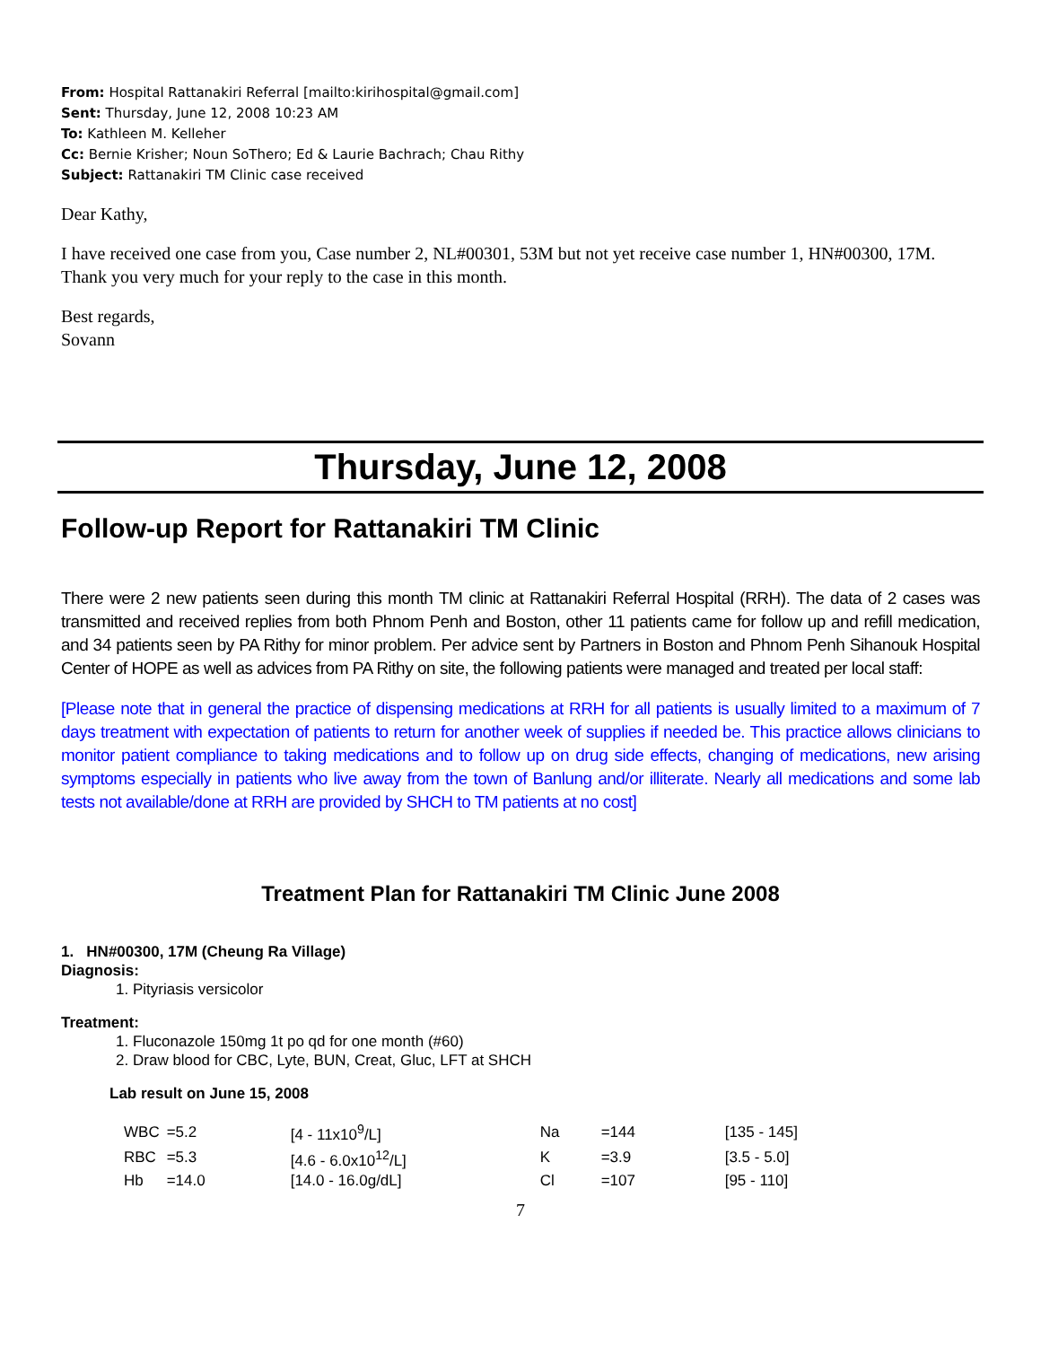From: Hospital Rattanakiri Referral [mailto:kirihospital@gmail.com]
Sent: Thursday, June 12, 2008 10:23 AM
To: Kathleen M. Kelleher
Cc: Bernie Krisher; Noun SoThero; Ed & Laurie Bachrach; Chau Rithy
Subject: Rattanakiri TM Clinic case received
Dear Kathy,
I have received one case from you, Case number 2, NL#00301, 53M but not yet receive case number 1, HN#00300, 17M. Thank you very much for your reply to the case in this month.
Best regards,
Sovann
Thursday, June 12, 2008
Follow-up Report for Rattanakiri TM Clinic
There were 2 new patients seen during this month TM clinic at Rattanakiri Referral Hospital (RRH). The data of 2 cases was transmitted and received replies from both Phnom Penh and Boston, other 11 patients came for follow up and refill medication, and 34 patients seen by PA Rithy for minor problem. Per advice sent by Partners in Boston and Phnom Penh Sihanouk Hospital Center of HOPE as well as advices from PA Rithy on site, the following patients were managed and treated per local staff:
[Please note that in general the practice of dispensing medications at RRH for all patients is usually limited to a maximum of 7 days treatment with expectation of patients to return for another week of supplies if needed be. This practice allows clinicians to monitor patient compliance to taking medications and to follow up on drug side effects, changing of medications, new arising symptoms especially in patients who live away from the town of Banlung and/or illiterate. Nearly all medications and some lab tests not available/done at RRH are provided by SHCH to TM patients at no cost]
Treatment Plan for Rattanakiri TM Clinic June 2008
1. HN#00300, 17M (Cheung Ra Village)
Diagnosis:
1. Pityriasis versicolor
Treatment:
1. Fluconazole 150mg 1t po qd for one month (#60)
2. Draw blood for CBC, Lyte, BUN, Creat, Gluc, LFT at SHCH
Lab result on June 15, 2008
| WBC | =5.2 | [4 - 11x10<sup>9</sup>/L] | Na | =144 | [135 - 145] |
| RBC | =5.3 | [4.6 - 6.0x10<sup>12</sup>/L] | K | =3.9 | [3.5 - 5.0] |
| Hb | =14.0 | [14.0 - 16.0g/dL] | Cl | =107 | [95 - 110] |
7